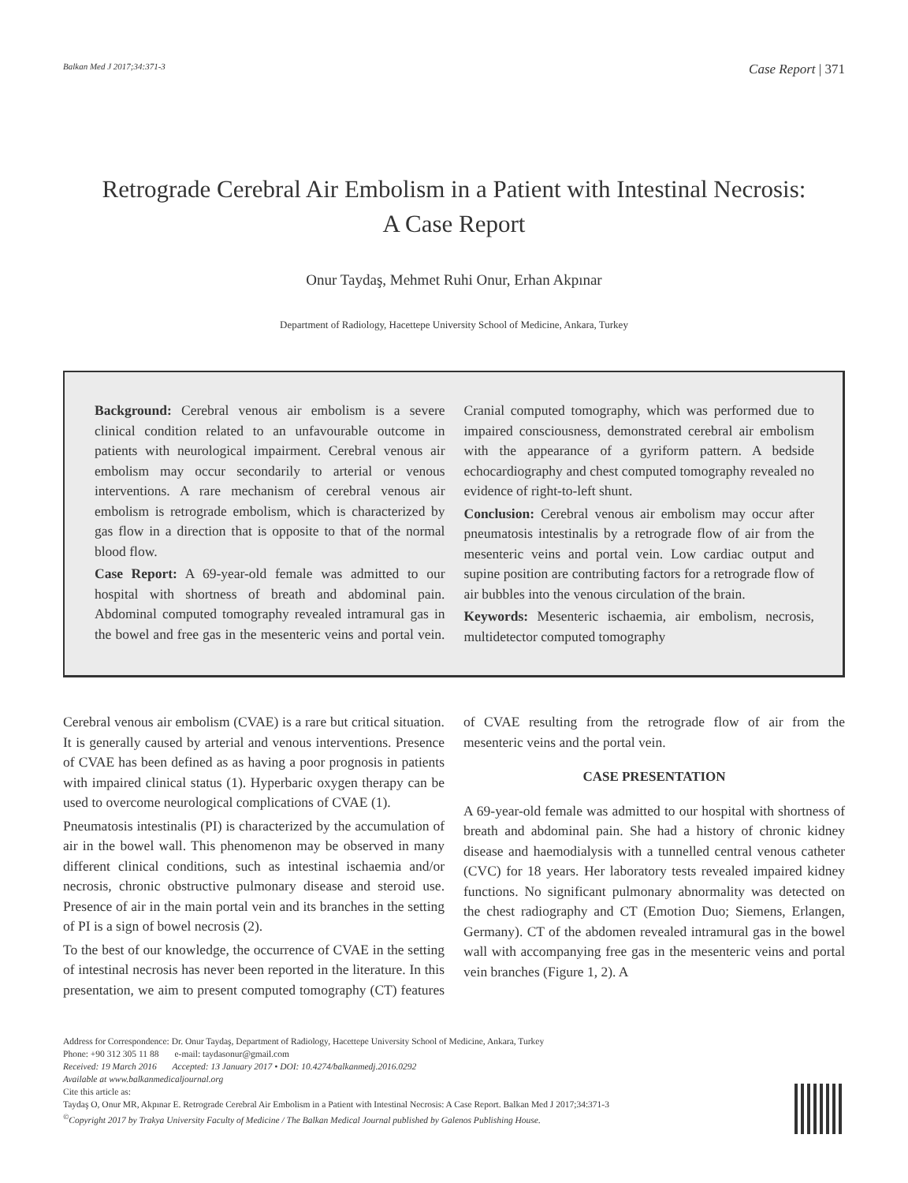Balkan Med J 2017;34:371-3 Case Report | 371
Retrograde Cerebral Air Embolism in a Patient with Intestinal Necrosis:
A Case Report
Onur Taydaş, Mehmet Ruhi Onur, Erhan Akpınar
Department of Radiology, Hacettepe University School of Medicine, Ankara, Turkey
Background: Cerebral venous air embolism is a severe clinical condition related to an unfavourable outcome in patients with neurological impairment. Cerebral venous air embolism may occur secondarily to arterial or venous interventions. A rare mechanism of cerebral venous air embolism is retrograde embolism, which is characterized by gas flow in a direction that is opposite to that of the normal blood flow.
Case Report: A 69-year-old female was admitted to our hospital with shortness of breath and abdominal pain. Abdominal computed tomography revealed intramural gas in the bowel and free gas in the mesenteric veins and portal vein. Cranial computed tomography, which was performed due to impaired consciousness, demonstrated cerebral air embolism with the appearance of a gyriform pattern. A bedside echocardiography and chest computed tomography revealed no evidence of right-to-left shunt.
Conclusion: Cerebral venous air embolism may occur after pneumatosis intestinalis by a retrograde flow of air from the mesenteric veins and portal vein. Low cardiac output and supine position are contributing factors for a retrograde flow of air bubbles into the venous circulation of the brain.
Keywords: Mesenteric ischaemia, air embolism, necrosis, multidetector computed tomography
Cerebral venous air embolism (CVAE) is a rare but critical situation. It is generally caused by arterial and venous interventions. Presence of CVAE has been defined as as having a poor prognosis in patients with impaired clinical status (1). Hyperbaric oxygen therapy can be used to overcome neurological complications of CVAE (1).
Pneumatosis intestinalis (PI) is characterized by the accumulation of air in the bowel wall. This phenomenon may be observed in many different clinical conditions, such as intestinal ischaemia and/or necrosis, chronic obstructive pulmonary disease and steroid use. Presence of air in the main portal vein and its branches in the setting of PI is a sign of bowel necrosis (2).
To the best of our knowledge, the occurrence of CVAE in the setting of intestinal necrosis has never been reported in the literature. In this presentation, we aim to present computed tomography (CT) features of CVAE resulting from the retrograde flow of air from the mesenteric veins and the portal vein.
CASE PRESENTATION
A 69-year-old female was admitted to our hospital with shortness of breath and abdominal pain. She had a history of chronic kidney disease and haemodialysis with a tunnelled central venous catheter (CVC) for 18 years. Her laboratory tests revealed impaired kidney functions. No significant pulmonary abnormality was detected on the chest radiography and CT (Emotion Duo; Siemens, Erlangen, Germany). CT of the abdomen revealed intramural gas in the bowel wall with accompanying free gas in the mesenteric veins and portal vein branches (Figure 1, 2). A
Address for Correspondence: Dr. Onur Taydaş, Department of Radiology, Hacettepe University School of Medicine, Ankara, Turkey
Phone: +90 312 305 11 88 e-mail: taydasonur@gmail.com
Received: 19 March 2016 Accepted: 13 January 2017 • DOI: 10.4274/balkanmedj.2016.0292
Available at www.balkanmedicaljournal.org
Cite this article as:
Taydaş O, Onur MR, Akpınar E. Retrograde Cerebral Air Embolism in a Patient with Intestinal Necrosis: A Case Report. Balkan Med J 2017;34:371-3
<sup>©</sup>Copyright 2017 by Trakya University Faculty of Medicine / The Balkan Medical Journal published by Galenos Publishing House.